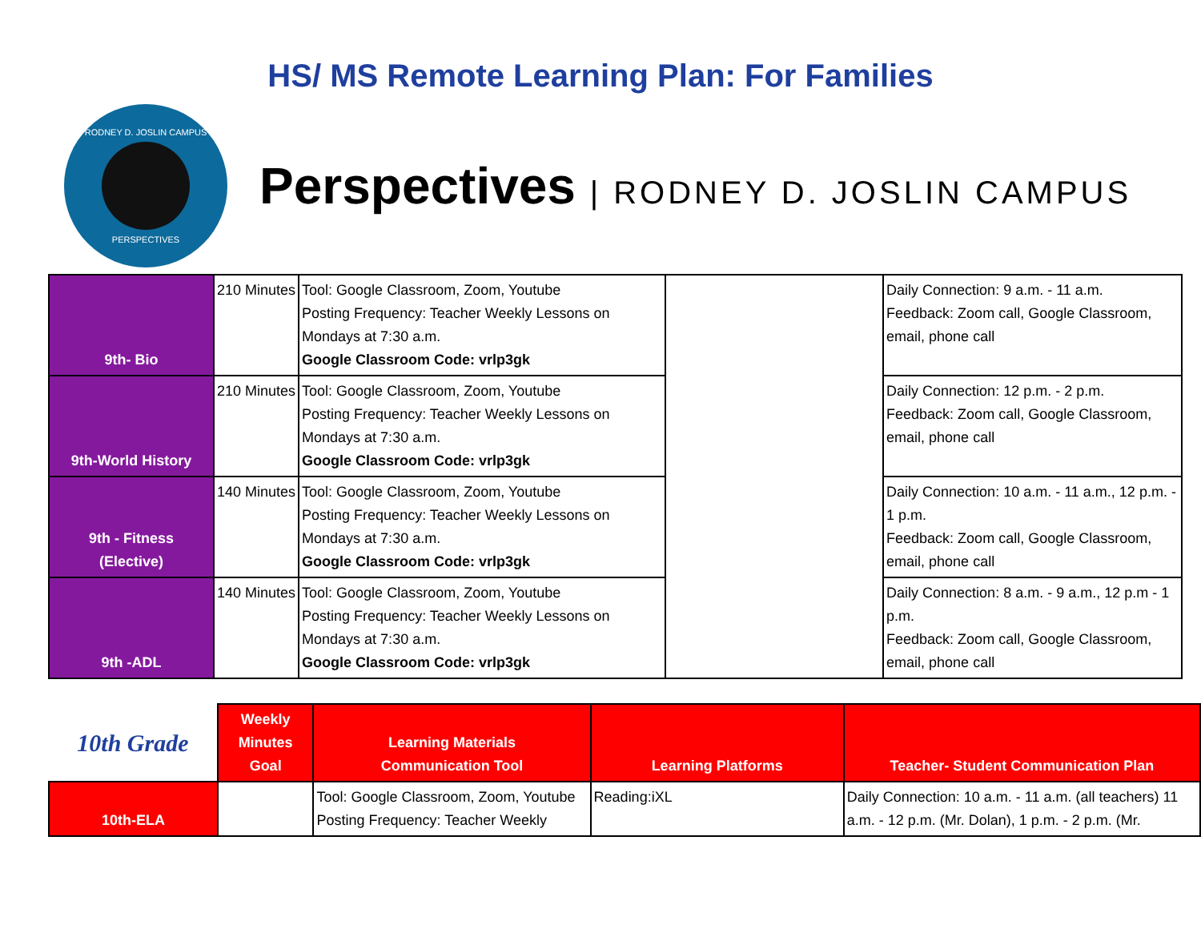HS/ MS Remote Learning Plan: For Families
RODNEY D. JOSLIN CAMPUS
PERSPECTIVES
Perspectives | RODNEY D. JOSLIN CAMPUS
| 9th- Bio | 210 Minutes | Tool: Google Classroom, Zoom, Youtube Posting Frequency: Teacher Weekly Lessons on Mondays at 7:30 a.m. Google Classroom Code: vrlp3gk | | Daily Connection: 9 a.m. - 11 a.m. Feedback: Zoom call, Google Classroom, email, phone call |
| 9th-World History | 210 Minutes | Tool: Google Classroom, Zoom, Youtube Posting Frequency: Teacher Weekly Lessons on Mondays at 7:30 a.m. Google Classroom Code: vrlp3gk | | Daily Connection: 12 p.m. - 2 p.m. Feedback: Zoom call, Google Classroom, email, phone call |
| 9th - Fitness (Elective) | 140 Minutes | Tool: Google Classroom, Zoom, Youtube Posting Frequency: Teacher Weekly Lessons on Mondays at 7:30 a.m. Google Classroom Code: vrlp3gk | | Daily Connection: 10 a.m. - 11 a.m., 12 p.m. - 1 p.m. Feedback: Zoom call, Google Classroom, email, phone call |
| 9th -ADL | 140 Minutes | Tool: Google Classroom, Zoom, Youtube Posting Frequency: Teacher Weekly Lessons on Mondays at 7:30 a.m. Google Classroom Code: vrlp3gk | | Daily Connection: 8 a.m. - 9 a.m., 12 p.m - 1 p.m. Feedback: Zoom call, Google Classroom, email, phone call |
| 10th Grade | Weekly Minutes Goal | Learning Materials Communication Tool | Learning Platforms | Teacher- Student Communication Plan |
| --- | --- | --- | --- | --- |
| 10th-ELA | | Tool: Google Classroom, Zoom, Youtube Posting Frequency: Teacher Weekly | Reading:iXL | Daily Connection: 10 a.m. - 11 a.m. (all teachers) 11 a.m. - 12 p.m. (Mr. Dolan), 1 p.m. - 2 p.m. (Mr. |